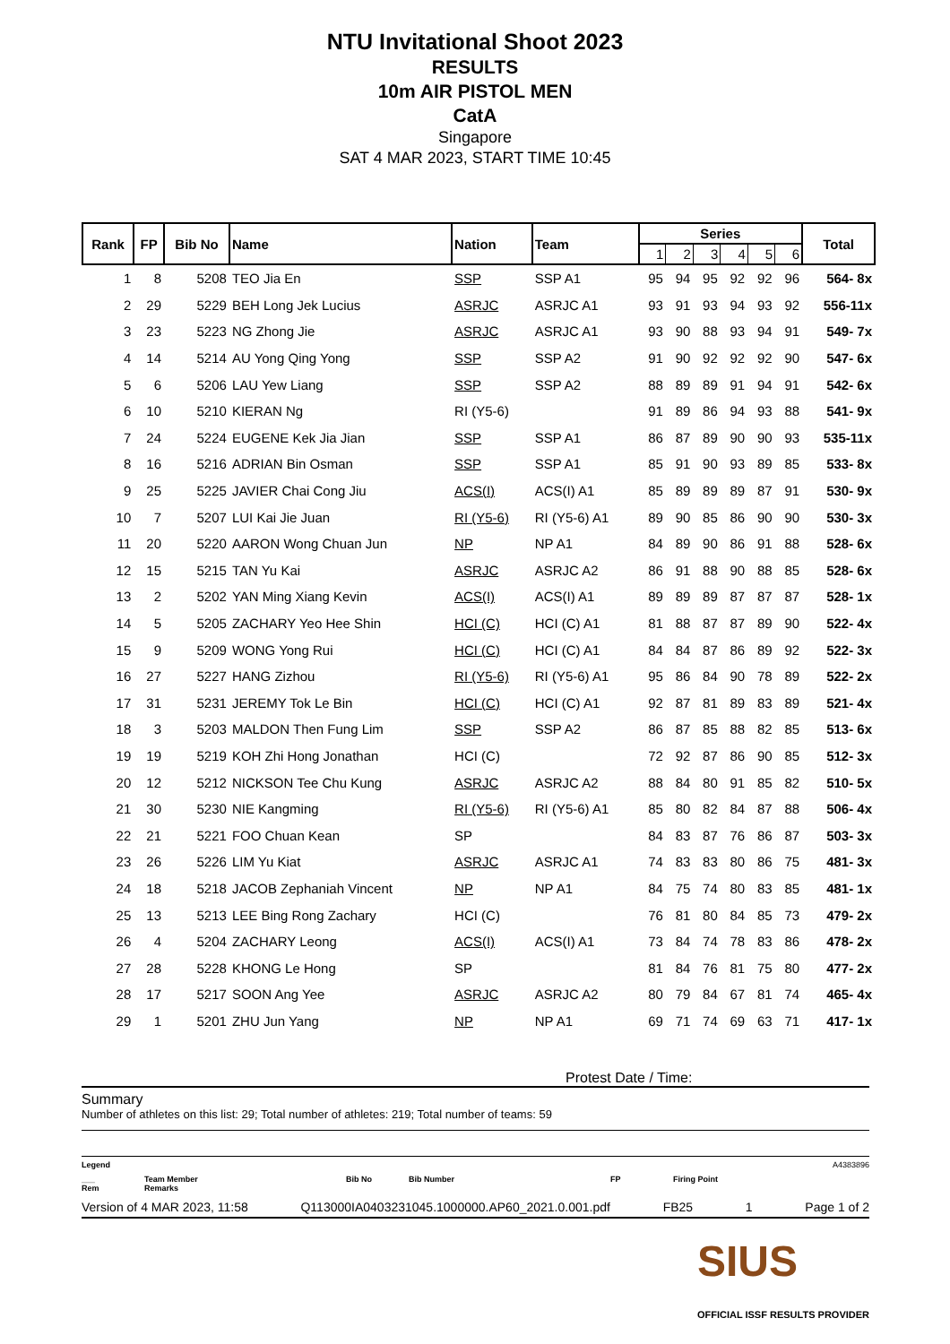NTU Invitational Shoot 2023
RESULTS
10m AIR PISTOL MEN
CatA
Singapore
SAT 4 MAR 2023, START TIME 10:45
| Rank | FP | Bib No | Name | Nation | Team | Series | | | | | | Total |
| --- | --- | --- | --- | --- | --- | --- | --- | --- | --- | --- | --- | --- |
| | | | | | | 1 | 2 | 3 | 4 | 5 | 6 | |
| 1 | 8 | 5208 | TEO Jia En | SSP | SSP A1 | 95 | 94 | 95 | 92 | 92 | 96 | 564- 8x |
| 2 | 29 | 5229 | BEH Long Jek Lucius | ASRJC | ASRJC A1 | 93 | 91 | 93 | 94 | 93 | 92 | 556-11x |
| 3 | 23 | 5223 | NG Zhong Jie | ASRJC | ASRJC A1 | 93 | 90 | 88 | 93 | 94 | 91 | 549- 7x |
| 4 | 14 | 5214 | AU Yong Qing Yong | SSP | SSP A2 | 91 | 90 | 92 | 92 | 92 | 90 | 547- 6x |
| 5 | 6 | 5206 | LAU Yew Liang | SSP | SSP A2 | 88 | 89 | 89 | 91 | 94 | 91 | 542- 6x |
| 6 | 10 | 5210 | KIERAN Ng | RI (Y5-6) | | 91 | 89 | 86 | 94 | 93 | 88 | 541- 9x |
| 7 | 24 | 5224 | EUGENE Kek Jia Jian | SSP | SSP A1 | 86 | 87 | 89 | 90 | 90 | 93 | 535-11x |
| 8 | 16 | 5216 | ADRIAN Bin Osman | SSP | SSP A1 | 85 | 91 | 90 | 93 | 89 | 85 | 533- 8x |
| 9 | 25 | 5225 | JAVIER Chai Cong Jiu | ACS(I) | ACS(I) A1 | 85 | 89 | 89 | 89 | 87 | 91 | 530- 9x |
| 10 | 7 | 5207 | LUI Kai Jie Juan | RI (Y5-6) | RI (Y5-6) A1 | 89 | 90 | 85 | 86 | 90 | 90 | 530- 3x |
| 11 | 20 | 5220 | AARON Wong Chuan Jun | NP | NP A1 | 84 | 89 | 90 | 86 | 91 | 88 | 528- 6x |
| 12 | 15 | 5215 | TAN Yu Kai | ASRJC | ASRJC A2 | 86 | 91 | 88 | 90 | 88 | 85 | 528- 6x |
| 13 | 2 | 5202 | YAN Ming Xiang Kevin | ACS(I) | ACS(I) A1 | 89 | 89 | 89 | 87 | 87 | 87 | 528- 1x |
| 14 | 5 | 5205 | ZACHARY Yeo Hee Shin | HCI (C) | HCI (C) A1 | 81 | 88 | 87 | 87 | 89 | 90 | 522- 4x |
| 15 | 9 | 5209 | WONG Yong Rui | HCI (C) | HCI (C) A1 | 84 | 84 | 87 | 86 | 89 | 92 | 522- 3x |
| 16 | 27 | 5227 | HANG Zizhou | RI (Y5-6) | RI (Y5-6) A1 | 95 | 86 | 84 | 90 | 78 | 89 | 522- 2x |
| 17 | 31 | 5231 | JEREMY Tok Le Bin | HCI (C) | HCI (C) A1 | 92 | 87 | 81 | 89 | 83 | 89 | 521- 4x |
| 18 | 3 | 5203 | MALDON Then Fung Lim | SSP | SSP A2 | 86 | 87 | 85 | 88 | 82 | 85 | 513- 6x |
| 19 | 19 | 5219 | KOH Zhi Hong Jonathan | HCI (C) | | 72 | 92 | 87 | 86 | 90 | 85 | 512- 3x |
| 20 | 12 | 5212 | NICKSON Tee Chu Kung | ASRJC | ASRJC A2 | 88 | 84 | 80 | 91 | 85 | 82 | 510- 5x |
| 21 | 30 | 5230 | NIE Kangming | RI (Y5-6) | RI (Y5-6) A1 | 85 | 80 | 82 | 84 | 87 | 88 | 506- 4x |
| 22 | 21 | 5221 | FOO Chuan Kean | SP | | 84 | 83 | 87 | 76 | 86 | 87 | 503- 3x |
| 23 | 26 | 5226 | LIM Yu Kiat | ASRJC | ASRJC A1 | 74 | 83 | 83 | 80 | 86 | 75 | 481- 3x |
| 24 | 18 | 5218 | JACOB Zephaniah Vincent | NP | NP A1 | 84 | 75 | 74 | 80 | 83 | 85 | 481- 1x |
| 25 | 13 | 5213 | LEE Bing Rong Zachary | HCI (C) | | 76 | 81 | 80 | 84 | 85 | 73 | 479- 2x |
| 26 | 4 | 5204 | ZACHARY Leong | ACS(I) | ACS(I) A1 | 73 | 84 | 74 | 78 | 83 | 86 | 478- 2x |
| 27 | 28 | 5228 | KHONG Le Hong | SP | | 81 | 84 | 76 | 81 | 75 | 80 | 477- 2x |
| 28 | 17 | 5217 | SOON Ang Yee | ASRJC | ASRJC A2 | 80 | 79 | 84 | 67 | 81 | 74 | 465- 4x |
| 29 | 1 | 5201 | ZHU Jun Yang | NP | NP A1 | 69 | 71 | 74 | 69 | 63 | 71 | 417- 1x |
Protest Date / Time:
Summary
Number of athletes on this list: 29; Total number of athletes: 219; Total number of teams: 59
Legend A4383896
___
Rem
Team Member
Remarks
Bib No Bib Number FP Firing Point
Version of 4 MAR 2023, 11:58 Q113000IA0403231045.1000000.AP60_2021.0.001.pdf FB25 1 Page 1 of 2
SIUS
OFFICIAL ISSF RESULTS PROVIDER